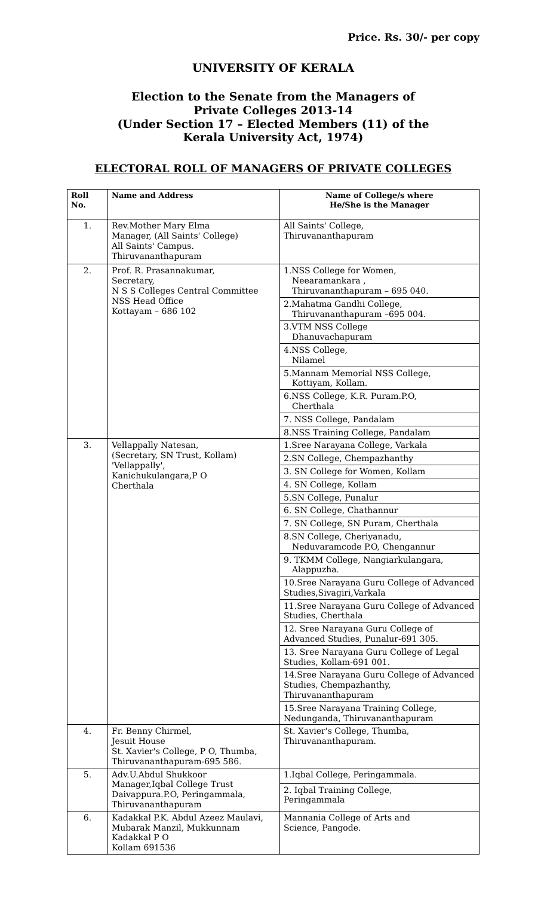Price. Rs. 30/- per copy
UNIVERSITY OF KERALA
Election to the Senate from the Managers of
Private Colleges 2013-14
(Under Section 17 – Elected Members (11) of the
Kerala University Act, 1974)
ELECTORAL ROLL OF MANAGERS OF PRIVATE COLLEGES
| Roll No. | Name and Address | Name of College/s where He/She is the Manager |
| --- | --- | --- |
| 1. | Rev.Mother Mary Elma Manager, (All Saints' College) All Saints' Campus. Thiruvananthapuram | All Saints' College, Thiruvananthapuram |
| 2. | Prof. R. Prasannakumar, Secretary, N S S Colleges Central Committee NSS Head Office Kottayam – 686 102 | 1.NSS College for Women, Neearamankara , Thiruvananthapuram – 695 040. |
| | | 2.Mahatma Gandhi College, Thiruvananthapuram –695 004. |
| | | 3.VTM NSS College Dhanuvachapuram |
| | | 4.NSS College, Nilamel |
| | | 5.Mannam Memorial NSS College, Kottiyam, Kollam. |
| | | 6.NSS College, K.R. Puram.P.O, Cherthala |
| | | 7. NSS College, Pandalam |
| | | 8.NSS Training College, Pandalam |
| 3. | Vellappally Natesan, (Secretary, SN Trust, Kollam) 'Vellappally', Kanichukulangara,P O Cherthala | 1.Sree Narayana College, Varkala |
| | | 2.SN College, Chempazhanthy |
| | | 3. SN College for Women, Kollam |
| | | 4. SN College, Kollam |
| | | 5.SN College, Punalur |
| | | 6. SN College, Chathannur |
| | | 7. SN College, SN Puram, Cherthala |
| | | 8.SN College, Cheriyanadu, Neduvaramcode P.O, Chengannur |
| | | 9. TKMM College, Nangiarkulangara, Alappuzha. |
| | | 10.Sree Narayana Guru College of Advanced Studies,Sivagiri,Varkala |
| | | 11.Sree Narayana Guru College of Advanced Studies, Cherthala |
| | | 12. Sree Narayana Guru College of Advanced Studies, Punalur-691 305. |
| | | 13. Sree Narayana Guru College of Legal Studies, Kollam-691 001. |
| | | 14.Sree Narayana Guru College of Advanced Studies, Chempazhanthy, Thiruvananthapuram |
| | | 15.Sree Narayana Training College, Nedunganda, Thiruvananthapuram |
| 4. | Fr. Benny Chirmel, Jesuit House St. Xavier's College, P O, Thumba, Thiruvananthapuram-695 586. | St. Xavier's College, Thumba, Thiruvananthapuram. |
| 5. | Adv.U.Abdul Shukkoor Manager,Iqbal College Trust Daivappura.P.O, Peringammala, Thiruvananthapuram | 1.Iqbal College, Peringammala. |
| | | 2. Iqbal Training College, Peringammala |
| 6. | Kadakkal P.K. Abdul Azeez Maulavi, Mubarak Manzil, Mukkunnam Kadakkal P O Kollam 691536 | Mannania College of Arts and Science, Pangode. |